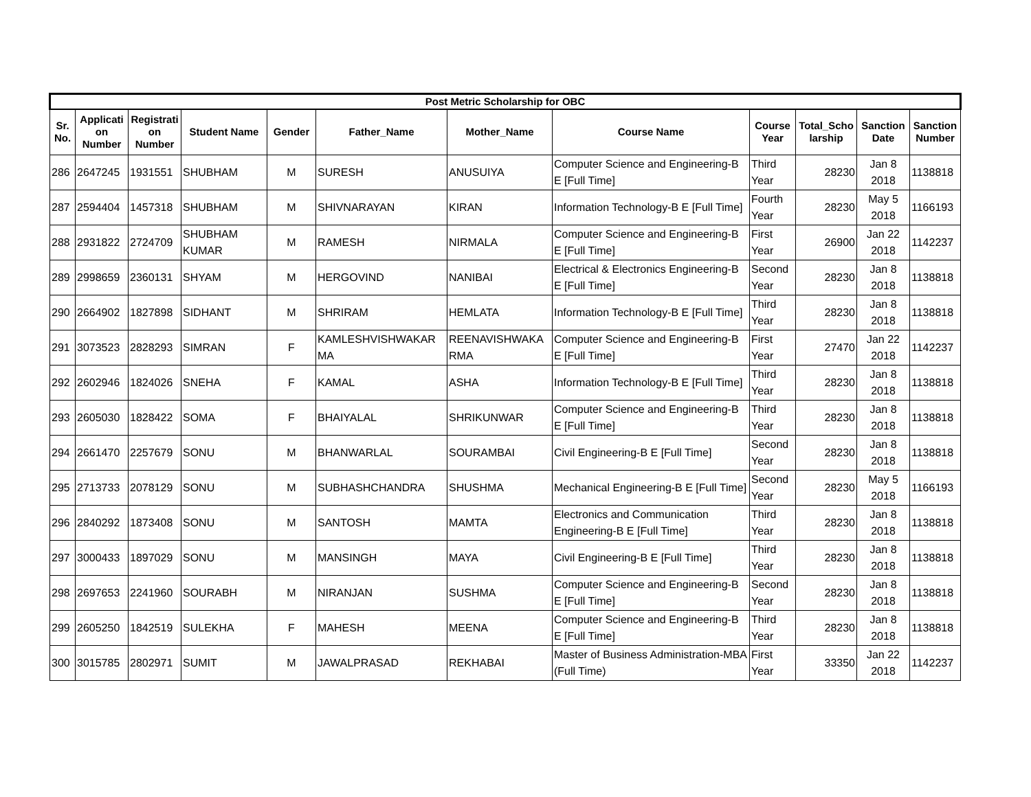| Post Metric Scholarship for OBC | | | | | | | | | | | |
| --- | --- | --- | --- | --- | --- | --- | --- | --- | --- | --- | --- |
| Sr. No. | Applicati on Number | Registrati on Number | Student Name | Gender | Father_Name | Mother_Name | Course Name | Course Year | Total_Scho larship | Sanction Date | Sanction Number |
| 286 | 2647245 | 1931551 | SHUBHAM | M | SURESH | ANUSUIYA | Computer Science and Engineering-B E [Full Time] | Third Year | 28230 | Jan 8 2018 | 1138818 |
| 287 | 2594404 | 1457318 | SHUBHAM | M | SHIVNARAYAN | KIRAN | Information Technology-B E [Full Time] | Fourth Year | 28230 | May 5 2018 | 1166193 |
| 288 | 2931822 | 2724709 | SHUBHAM KUMAR | M | RAMESH | NIRMALA | Computer Science and Engineering-B E [Full Time] | First Year | 26900 | Jan 22 2018 | 1142237 |
| 289 | 2998659 | 2360131 | SHYAM | M | HERGOVIND | NANIBAI | Electrical & Electronics Engineering-B E [Full Time] | Second Year | 28230 | Jan 8 2018 | 1138818 |
| 290 | 2664902 | 1827898 | SIDHANT | M | SHRIRAM | HEMLATA | Information Technology-B E [Full Time] | Third Year | 28230 | Jan 8 2018 | 1138818 |
| 291 | 3073523 | 2828293 | SIMRAN | F | KAMLESHVISHWAKAR MA | REENAVISHWAKA RMA | Computer Science and Engineering-B E [Full Time] | First Year | 27470 | Jan 22 2018 | 1142237 |
| 292 | 2602946 | 1824026 | SNEHA | F | KAMAL | ASHA | Information Technology-B E [Full Time] | Third Year | 28230 | Jan 8 2018 | 1138818 |
| 293 | 2605030 | 1828422 | SOMA | F | BHAIYALAL | SHRIKUNWAR | Computer Science and Engineering-B E [Full Time] | Third Year | 28230 | Jan 8 2018 | 1138818 |
| 294 | 2661470 | 2257679 | SONU | M | BHANWARLAL | SOURAMBAI | Civil Engineering-B E [Full Time] | Second Year | 28230 | Jan 8 2018 | 1138818 |
| 295 | 2713733 | 2078129 | SONU | M | SUBHASHCHANDRA | SHUSHMA | Mechanical Engineering-B E [Full Time] | Second Year | 28230 | May 5 2018 | 1166193 |
| 296 | 2840292 | 1873408 | SONU | M | SANTOSH | MAMTA | Electronics and Communication Engineering-B E [Full Time] | Third Year | 28230 | Jan 8 2018 | 1138818 |
| 297 | 3000433 | 1897029 | SONU | M | MANSINGH | MAYA | Civil Engineering-B E [Full Time] | Third Year | 28230 | Jan 8 2018 | 1138818 |
| 298 | 2697653 | 2241960 | SOURABH | M | NIRANJAN | SUSHMA | Computer Science and Engineering-B E [Full Time] | Second Year | 28230 | Jan 8 2018 | 1138818 |
| 299 | 2605250 | 1842519 | SULEKHA | F | MAHESH | MEENA | Computer Science and Engineering-B E [Full Time] | Third Year | 28230 | Jan 8 2018 | 1138818 |
| 300 | 3015785 | 2802971 | SUMIT | M | JAWALPRASAD | REKHABAI | Master of Business Administration-MBA (Full Time) | First Year | 33350 | Jan 22 2018 | 1142237 |